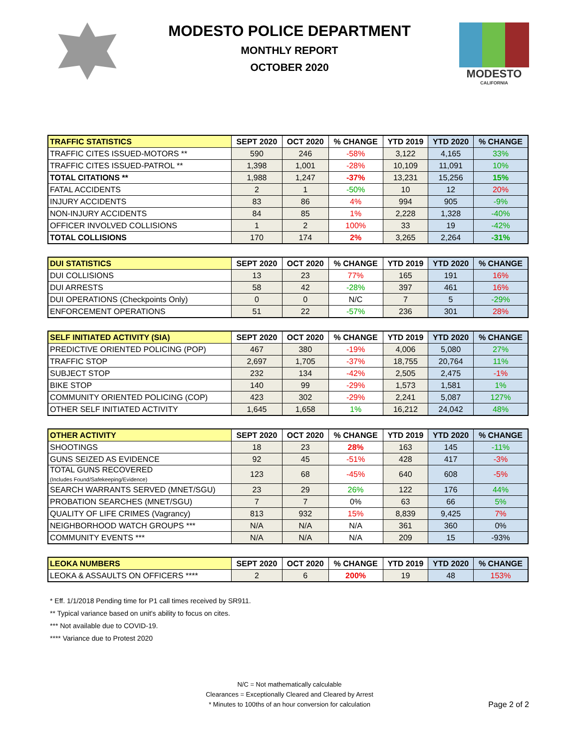MODESTO POLICE DEPARTMENT
MONTHLY REPORT
OCTOBER 2020
MODESTO
CALIFORNIA
| TRAFFIC STATISTICS | SEPT 2020 | OCT 2020 | % CHANGE | YTD 2019 | YTD 2020 | % CHANGE |
| --- | --- | --- | --- | --- | --- | --- |
| TRAFFIC CITES ISSUED-MOTORS ** | 590 | 246 | -58% | 3,122 | 4,165 | 33% |
| TRAFFIC CITES ISSUED-PATROL ** | 1,398 | 1,001 | -28% | 10,109 | 11,091 | 10% |
| TOTAL CITATIONS ** | 1,988 | 1,247 | -37% | 13,231 | 15,256 | 15% |
| FATAL ACCIDENTS | 2 | 1 | -50% | 10 | 12 | 20% |
| INJURY ACCIDENTS | 83 | 86 | 4% | 994 | 905 | -9% |
| NON-INJURY ACCIDENTS | 84 | 85 | 1% | 2,228 | 1,328 | -40% |
| OFFICER INVOLVED COLLISIONS | 1 | 2 | 100% | 33 | 19 | -42% |
| TOTAL COLLISIONS | 170 | 174 | 2% | 3,265 | 2,264 | -31% |
| DUI STATISTICS | SEPT 2020 | OCT 2020 | % CHANGE | YTD 2019 | YTD 2020 | % CHANGE |
| --- | --- | --- | --- | --- | --- | --- |
| DUI COLLISIONS | 13 | 23 | 77% | 165 | 191 | 16% |
| DUI ARRESTS | 58 | 42 | -28% | 397 | 461 | 16% |
| DUI OPERATIONS (Checkpoints Only) | 0 | 0 | N/C | 7 | 5 | -29% |
| ENFORCEMENT OPERATIONS | 51 | 22 | -57% | 236 | 301 | 28% |
| SELF INITIATED ACTIVITY (SIA) | SEPT 2020 | OCT 2020 | % CHANGE | YTD 2019 | YTD 2020 | % CHANGE |
| --- | --- | --- | --- | --- | --- | --- |
| PREDICTIVE ORIENTED POLICING (POP) | 467 | 380 | -19% | 4,006 | 5,080 | 27% |
| TRAFFIC STOP | 2,697 | 1,705 | -37% | 18,755 | 20,764 | 11% |
| SUBJECT STOP | 232 | 134 | -42% | 2,505 | 2,475 | -1% |
| BIKE STOP | 140 | 99 | -29% | 1,573 | 1,581 | 1% |
| COMMUNITY ORIENTED POLICING (COP) | 423 | 302 | -29% | 2,241 | 5,087 | 127% |
| OTHER SELF INITIATED ACTIVITY | 1,645 | 1,658 | 1% | 16,212 | 24,042 | 48% |
| OTHER ACTIVITY | SEPT 2020 | OCT 2020 | % CHANGE | YTD 2019 | YTD 2020 | % CHANGE |
| --- | --- | --- | --- | --- | --- | --- |
| SHOOTINGS | 18 | 23 | 28% | 163 | 145 | -11% |
| GUNS SEIZED AS EVIDENCE | 92 | 45 | -51% | 428 | 417 | -3% |
| TOTAL GUNS RECOVERED (Includes Found/Safekeeping/Evidence) | 123 | 68 | -45% | 640 | 608 | -5% |
| SEARCH WARRANTS SERVED (MNET/SGU) | 23 | 29 | 26% | 122 | 176 | 44% |
| PROBATION SEARCHES (MNET/SGU) | 7 | 7 | 0% | 63 | 66 | 5% |
| QUALITY OF LIFE CRIMES (Vagrancy) | 813 | 932 | 15% | 8,839 | 9,425 | 7% |
| NEIGHBORHOOD WATCH GROUPS *** | N/A | N/A | N/A | 361 | 360 | 0% |
| COMMUNITY EVENTS *** | N/A | N/A | N/A | 209 | 15 | -93% |
| LEOKA NUMBERS | SEPT 2020 | OCT 2020 | % CHANGE | YTD 2019 | YTD 2020 | % CHANGE |
| --- | --- | --- | --- | --- | --- | --- |
| LEOKA & ASSAULTS ON OFFICERS **** | 2 | 6 | 200% | 19 | 48 | 153% |
* Eff. 1/1/2018 Pending time for P1 call times received by SR911.
** Typical variance based on unit's ability to focus on cites.
*** Not available due to COVID-19.
**** Variance due to Protest 2020
N/C = Not mathematically calculable
Clearances = Exceptionally Cleared and Cleared by Arrest
* Minutes to 100ths of an hour conversion for calculation
Page 2 of 2